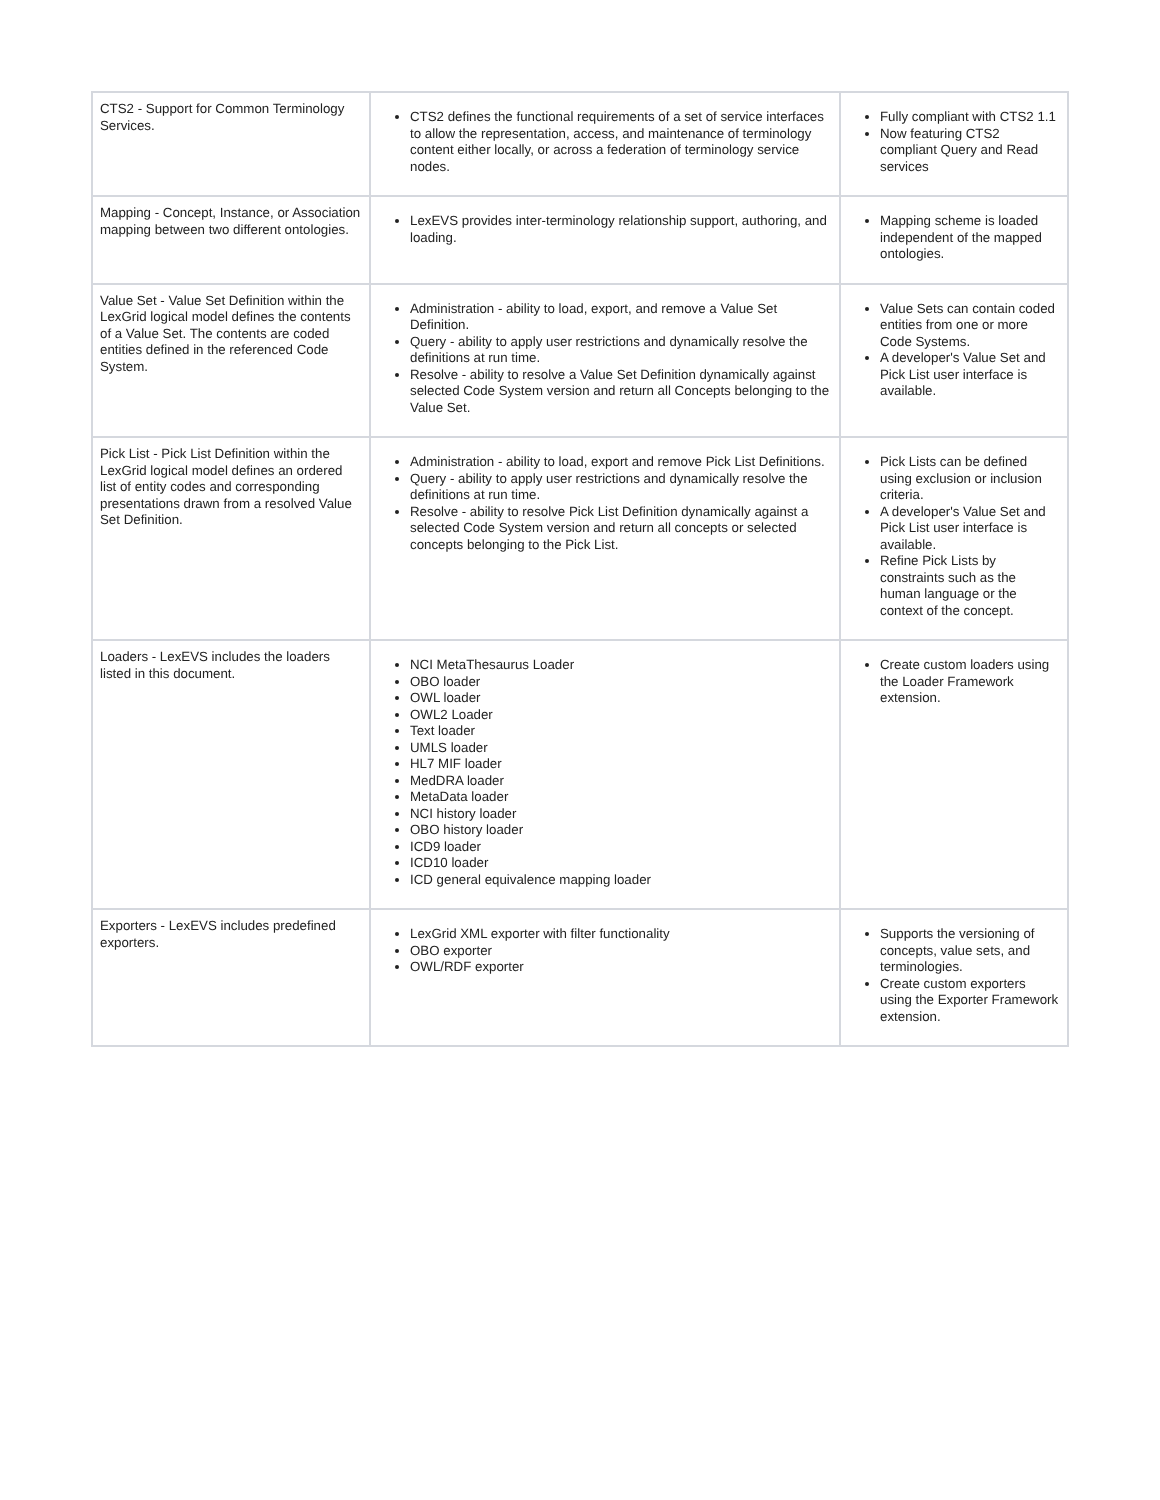| CTS2 - Support for Common Terminology Services. | CTS2 defines the functional requirements of a set of service interfaces to allow the representation, access, and maintenance of terminology content either locally, or across a federation of terminology service nodes. | Fully compliant with CTS2 1.1 Now featuring CTS2 compliant Query and Read services |
| Mapping - Concept, Instance, or Association mapping between two different ontologies. | LexEVS provides inter-terminology relationship support, authoring, and loading. | Mapping scheme is loaded independent of the mapped ontologies. |
| Value Set - Value Set Definition within the LexGrid logical model defines the contents of a Value Set. The contents are coded entities defined in the referenced Code System. | Administration - ability to load, export, and remove a Value Set Definition. Query - ability to apply user restrictions and dynamically resolve the definitions at run time. Resolve - ability to resolve a Value Set Definition dynamically against selected Code System version and return all Concepts belonging to the Value Set. | Value Sets can contain coded entities from one or more Code Systems. A developer's Value Set and Pick List user interface is available. |
| Pick List - Pick List Definition within the LexGrid logical model defines an ordered list of entity codes and corresponding presentations drawn from a resolved Value Set Definition. | Administration - ability to load, export and remove Pick List Definitions. Query - ability to apply user restrictions and dynamically resolve the definitions at run time. Resolve - ability to resolve Pick List Definition dynamically against a selected Code System version and return all concepts or selected concepts belonging to the Pick List. | Pick Lists can be defined using exclusion or inclusion criteria. A developer's Value Set and Pick List user interface is available. Refine Pick Lists by constraints such as the human language or the context of the concept. |
| Loaders - LexEVS includes the loaders listed in this document. | NCI MetaThesaurus Loader OBO loader OWL loader OWL2 Loader Text loader UMLS loader HL7 MIF loader MedDRA loader MetaData loader NCI history loader OBO history loader ICD9 loader ICD10 loader ICD general equivalence mapping loader | Create custom loaders using the Loader Framework extension. |
| Exporters - LexEVS includes predefined exporters. | LexGrid XML exporter with filter functionality OBO exporter OWL/RDF exporter | Supports the versioning of concepts, value sets, and terminologies. Create custom exporters using the Exporter Framework extension. |